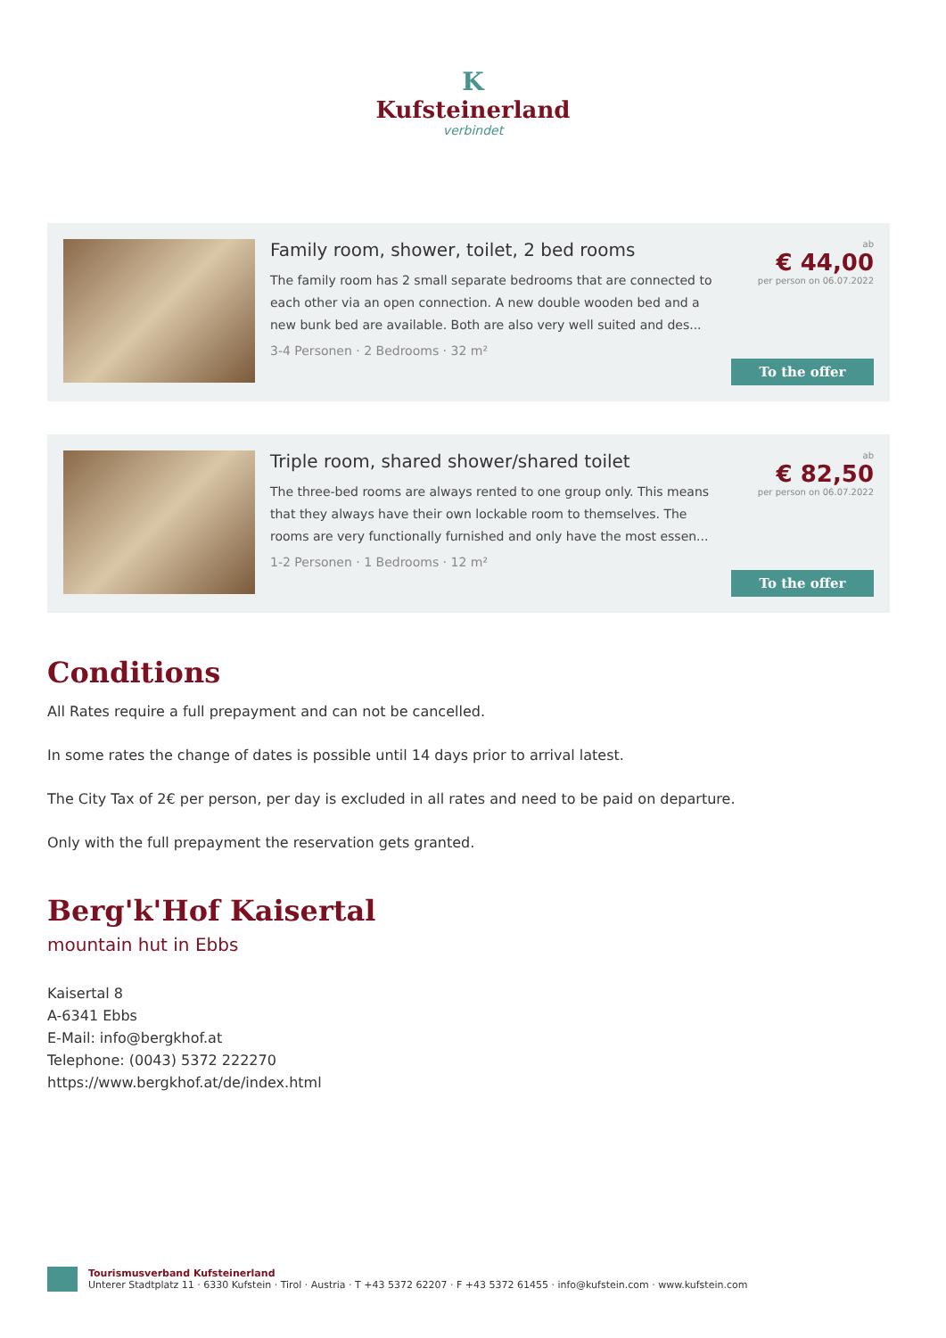K
Kufsteinerland
verbindet
Family room, shower, toilet, 2 bed rooms
The family room has 2 small separate bedrooms that are connected to each other via an open connection. A new double wooden bed and a new bunk bed are available. Both are also very well suited and des...
3-4 Personen · 2 Bedrooms · 32 m²
ab
€ 44,00
per person on 06.07.2022
To the offer
Triple room, shared shower/shared toilet
The three-bed rooms are always rented to one group only. This means that they always have their own lockable room to themselves. The rooms are very functionally furnished and only have the most essen...
1-2 Personen · 1 Bedrooms · 12 m²
ab
€ 82,50
per person on 06.07.2022
To the offer
Conditions
All Rates require a full prepayment and can not be cancelled.
In some rates the change of dates is possible until 14 days prior to arrival latest.
The City Tax of 2€ per person, per day is excluded in all rates and need to be paid on departure.
Only with the full prepayment the reservation gets granted.
Berg'k'Hof Kaisertal
mountain hut in Ebbs
Kaisertal 8
A-6341 Ebbs
E-Mail: info@bergkhof.at
Telephone: (0043) 5372 222270
https://www.bergkhof.at/de/index.html
Tourismusverband Kufsteinerland
Unterer Stadtplatz 11 · 6330 Kufstein · Tirol · Austria · T +43 5372 62207 · F +43 5372 61455 · info@kufstein.com · www.kufstein.com